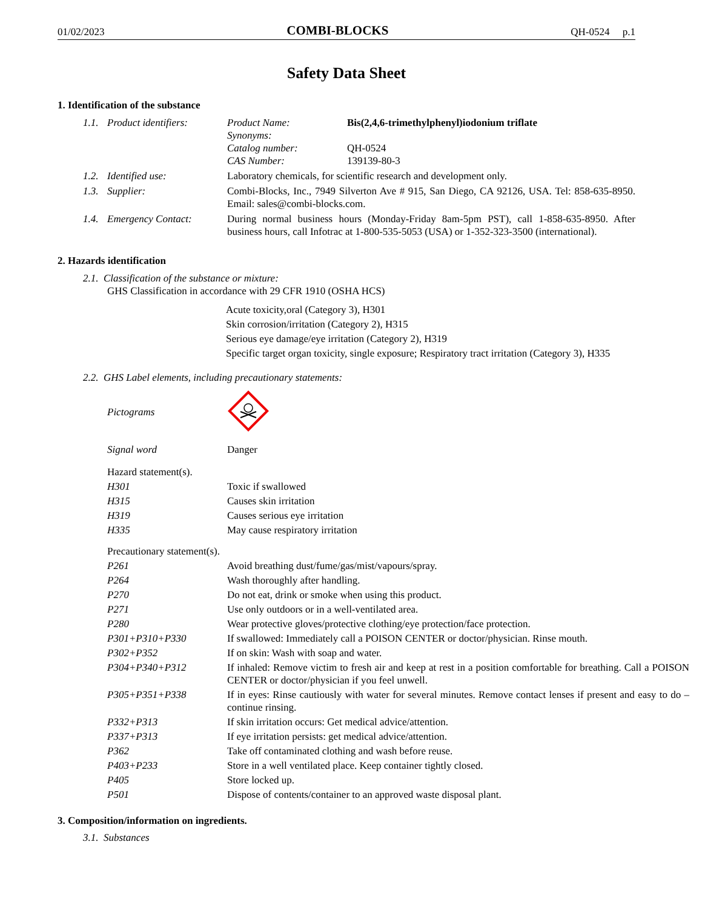01/02/2023 COMBI-BLOCKS QH-0524 p.1
Safety Data Sheet
1. Identification of the substance
| 1.1. | Product identifiers: | / Product Name: / Bis(2,4,6-trimethylphenyl)iodonium triflate / / Synonyms: / / / Catalog number: / QH-0524 / / CAS Number: / 139139-80-3 / |
| 1.2. | Identified use: | Laboratory chemicals, for scientific research and development only. |
| 1.3. | Supplier: | Combi-Blocks, Inc., 7949 Silverton Ave # 915, San Diego, CA 92126, USA. Tel: 858-635-8950. Email: sales@combi-blocks.com. |
| 1.4. | Emergency Contact: | During normal business hours (Monday-Friday 8am-5pm PST), call 1-858-635-8950. After business hours, call Infotrac at 1-800-535-5053 (USA) or 1-352-323-3500 (international). |
2. Hazards identification
2.1. Classification of the substance or mixture:
GHS Classification in accordance with 29 CFR 1910 (OSHA HCS)
Acute toxicity,oral (Category 3), H301
Skin corrosion/irritation (Category 2), H315
Serious eye damage/eye irritation (Category 2), H319
Specific target organ toxicity, single exposure; Respiratory tract irritation (Category 3), H335
2.2. GHS Label elements, including precautionary statements:
| Pictograms | |
| Signal word | Danger |
| Hazard statement(s). | |
| H301 | Toxic if swallowed |
| H315 | Causes skin irritation |
| H319 | Causes serious eye irritation |
| H335 | May cause respiratory irritation |
| Precautionary statement(s). | |
| P261 | Avoid breathing dust/fume/gas/mist/vapours/spray. |
| P264 | Wash thoroughly after handling. |
| P270 | Do not eat, drink or smoke when using this product. |
| P271 | Use only outdoors or in a well-ventilated area. |
| P280 | Wear protective gloves/protective clothing/eye protection/face protection. |
| P301+P310+P330 | If swallowed: Immediately call a POISON CENTER or doctor/physician. Rinse mouth. |
| P302+P352 | If on skin: Wash with soap and water. |
| P304+P340+P312 | If inhaled: Remove victim to fresh air and keep at rest in a position comfortable for breathing. Call a POISON CENTER or doctor/physician if you feel unwell. |
| P305+P351+P338 | If in eyes: Rinse cautiously with water for several minutes. Remove contact lenses if present and easy to do – continue rinsing. |
| P332+P313 | If skin irritation occurs: Get medical advice/attention. |
| P337+P313 | If eye irritation persists: get medical advice/attention. |
| P362 | Take off contaminated clothing and wash before reuse. |
| P403+P233 | Store in a well ventilated place. Keep container tightly closed. |
| P405 | Store locked up. |
| P501 | Dispose of contents/container to an approved waste disposal plant. |
3. Composition/information on ingredients.
3.1. Substances